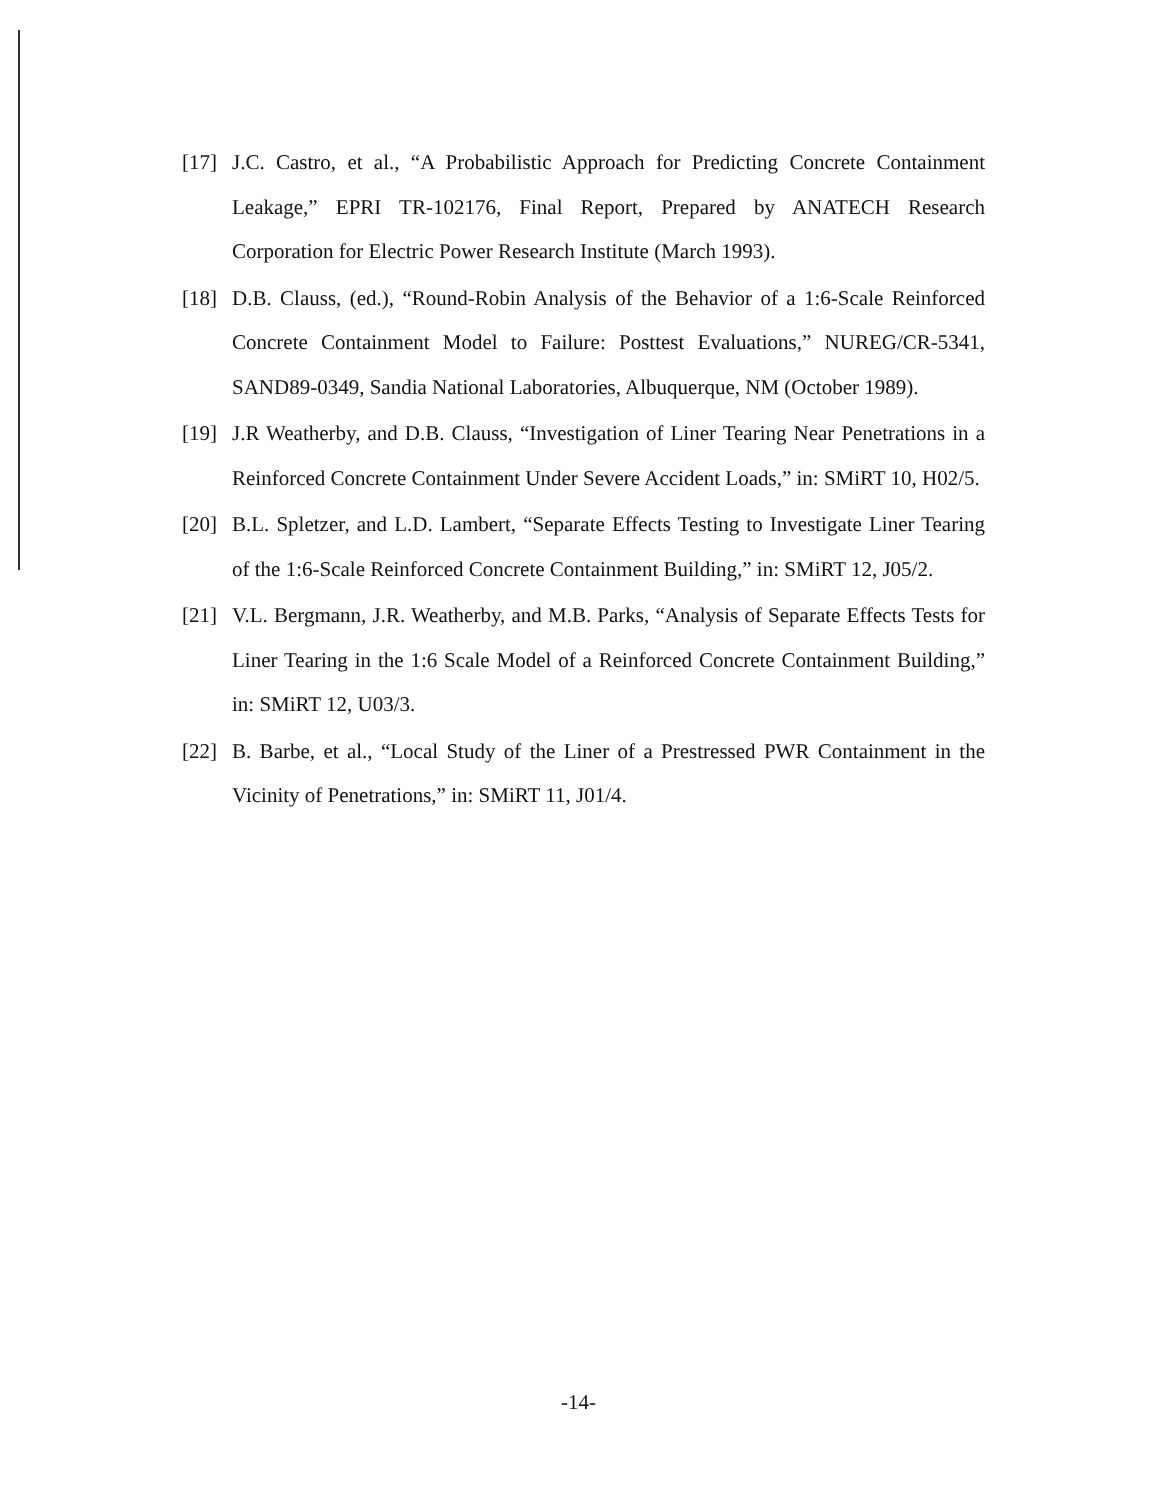[17] J.C. Castro, et al., “A Probabilistic Approach for Predicting Concrete Containment Leakage,” EPRI TR-102176, Final Report, Prepared by ANATECH Research Corporation for Electric Power Research Institute (March 1993).
[18] D.B. Clauss, (ed.), “Round-Robin Analysis of the Behavior of a 1:6-Scale Reinforced Concrete Containment Model to Failure: Posttest Evaluations,” NUREG/CR-5341, SAND89-0349, Sandia National Laboratories, Albuquerque, NM (October 1989).
[19] J.R Weatherby, and D.B. Clauss, “Investigation of Liner Tearing Near Penetrations in a Reinforced Concrete Containment Under Severe Accident Loads,” in: SMiRT 10, H02/5.
[20] B.L. Spletzer, and L.D. Lambert, “Separate Effects Testing to Investigate Liner Tearing of the 1:6-Scale Reinforced Concrete Containment Building,” in: SMiRT 12, J05/2.
[21] V.L. Bergmann, J.R. Weatherby, and M.B. Parks, “Analysis of Separate Effects Tests for Liner Tearing in the 1:6 Scale Model of a Reinforced Concrete Containment Building,” in: SMiRT 12, U03/3.
[22] B. Barbe, et al., “Local Study of the Liner of a Prestressed PWR Containment in the Vicinity of Penetrations,” in: SMiRT 11, J01/4.
-14-